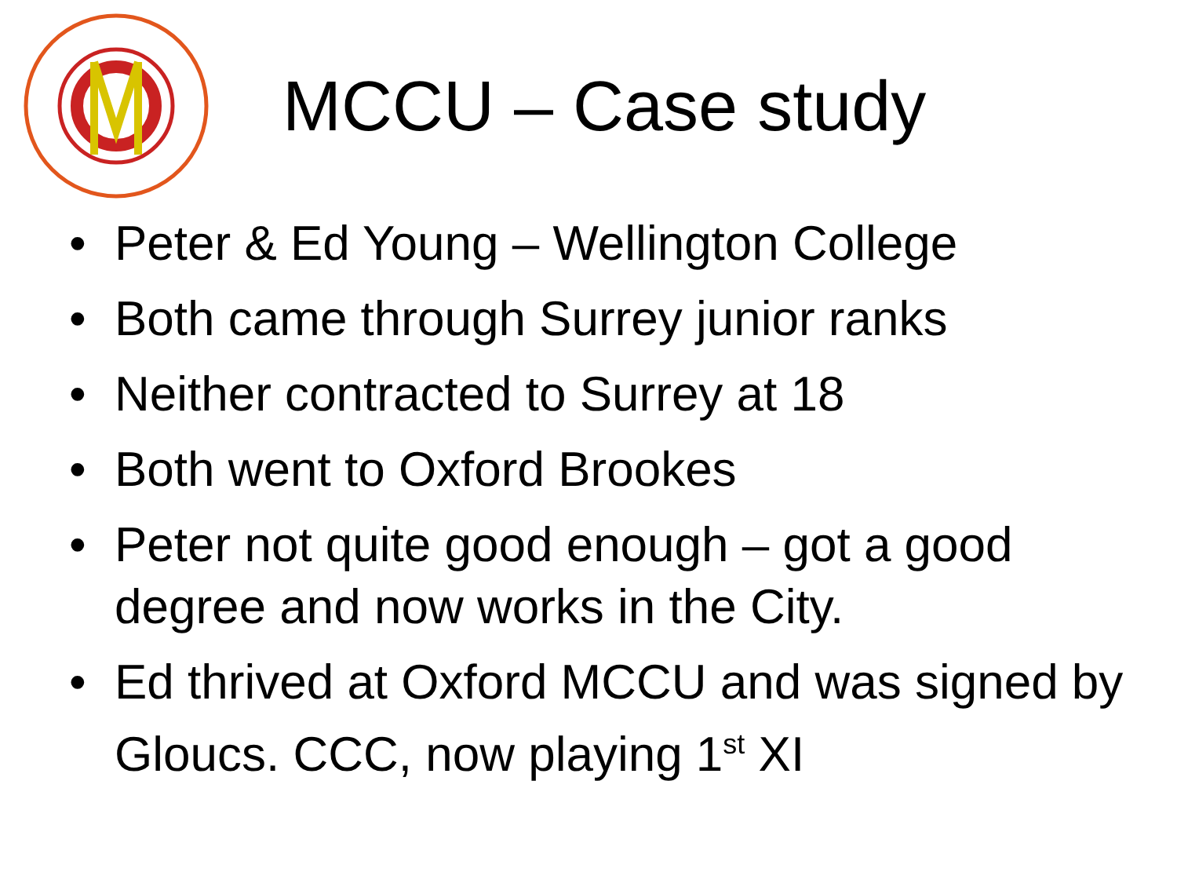MCCU – Case study
• Peter & Ed Young – Wellington College
• Both came through Surrey junior ranks
• Neither contracted to Surrey at 18
• Both went to Oxford Brookes
• Peter not quite good enough – got a good degree and now works in the City.
• Ed thrived at Oxford MCCU and was signed by Gloucs. CCC, now playing 1<sup>st</sup> XI